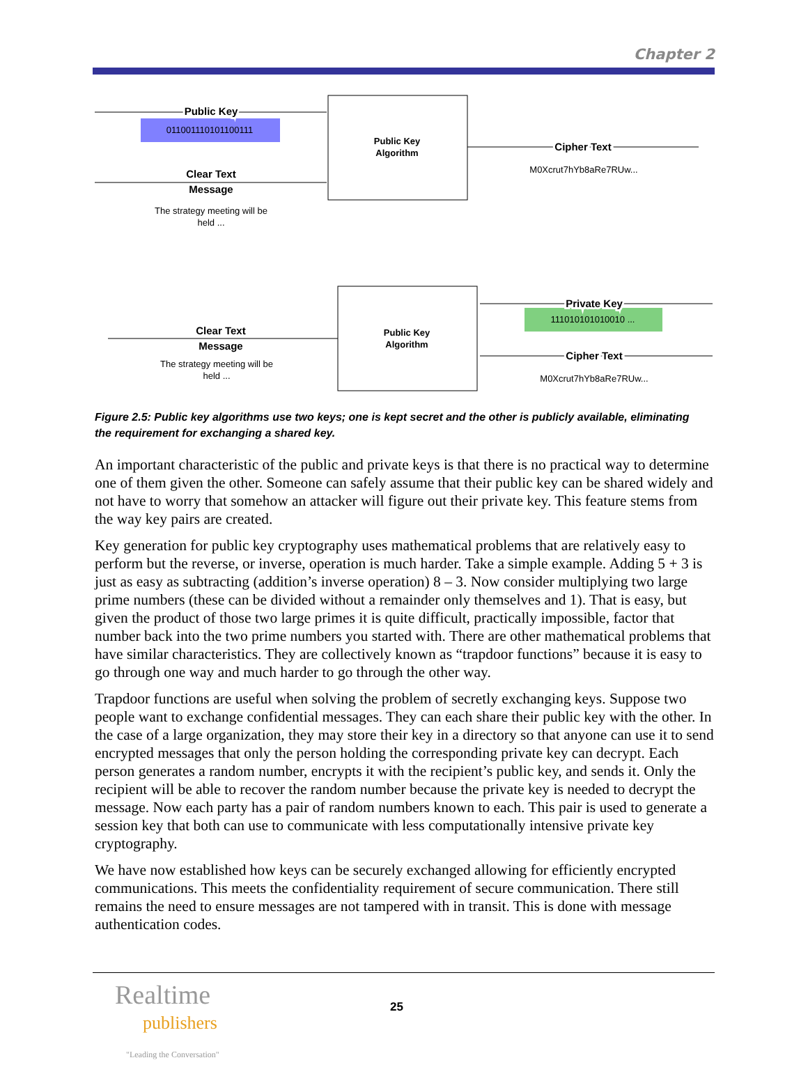Chapter 2
Public Key
Clear Text
Message
Cipher Text
Private Key
Cipher Text
Clear Text
Message
011001110101100111
Public Key
Algorithm
Public Key
Algorithm
M0Xcrut7hYb8aRe7RUw...
111010101010010 ...
M0Xcrut7hYb8aRe7RUw...
The strategy meeting will be
held ...
The strategy meeting will be
held ...
Figure 2.5: Public key algorithms use two keys; one is kept secret and the other is publicly available, eliminating the requirement for exchanging a shared key.
An important characteristic of the public and private keys is that there is no practical way to determine one of them given the other. Someone can safely assume that their public key can be shared widely and not have to worry that somehow an attacker will figure out their private key. This feature stems from the way key pairs are created.
Key generation for public key cryptography uses mathematical problems that are relatively easy to perform but the reverse, or inverse, operation is much harder. Take a simple example. Adding 5 + 3 is just as easy as subtracting (addition’s inverse operation) 8 – 3. Now consider multiplying two large prime numbers (these can be divided without a remainder only themselves and 1). That is easy, but given the product of those two large primes it is quite difficult, practically impossible, factor that number back into the two prime numbers you started with. There are other mathematical problems that have similar characteristics. They are collectively known as “trapdoor functions” because it is easy to go through one way and much harder to go through the other way.
Trapdoor functions are useful when solving the problem of secretly exchanging keys. Suppose two people want to exchange confidential messages. They can each share their public key with the other. In the case of a large organization, they may store their key in a directory so that anyone can use it to send encrypted messages that only the person holding the corresponding private key can decrypt. Each person generates a random number, encrypts it with the recipient’s public key, and sends it. Only the recipient will be able to recover the random number because the private key is needed to decrypt the message. Now each party has a pair of random numbers known to each. This pair is used to generate a session key that both can use to communicate with less computationally intensive private key cryptography.
We have now established how keys can be securely exchanged allowing for efficiently encrypted communications. This meets the confidentiality requirement of secure communication. There still remains the need to ensure messages are not tampered with in transit. This is done with message authentication codes.
Realtime
publishers
"Leading the Conversation"
25